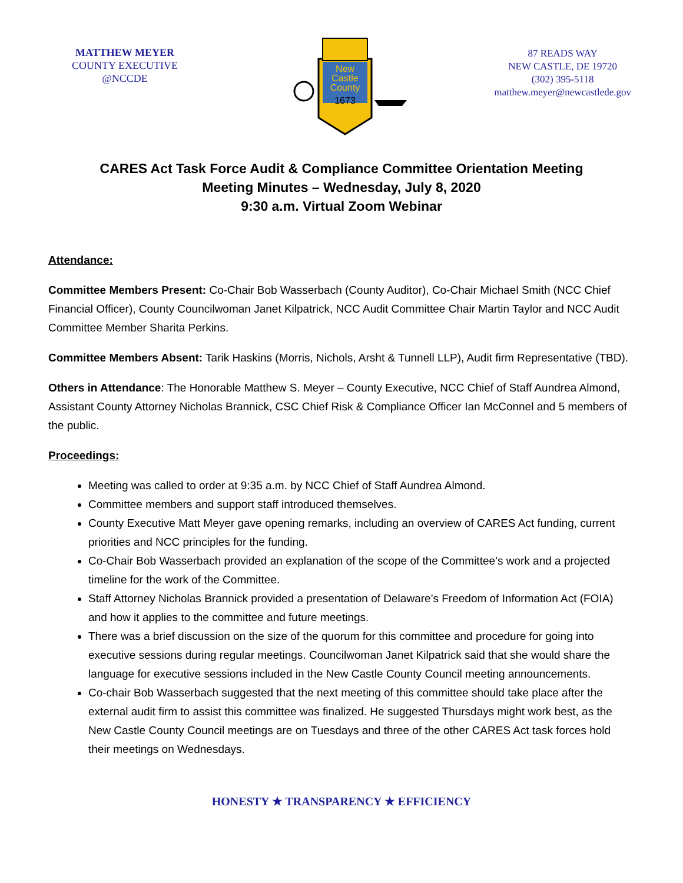MATTHEW MEYER
COUNTY EXECUTIVE
@NCCDE
New
Castle
County
1673
87 READS WAY
NEW CASTLE, DE 19720
(302) 395-5118
matthew.meyer@newcastlede.gov
CARES Act Task Force Audit & Compliance Committee Orientation Meeting
Meeting Minutes – Wednesday, July 8, 2020
9:30 a.m. Virtual Zoom Webinar
Attendance:
Committee Members Present: Co-Chair Bob Wasserbach (County Auditor), Co-Chair Michael Smith (NCC Chief Financial Officer), County Councilwoman Janet Kilpatrick, NCC Audit Committee Chair Martin Taylor and NCC Audit Committee Member Sharita Perkins.
Committee Members Absent: Tarik Haskins (Morris, Nichols, Arsht & Tunnell LLP), Audit firm Representative (TBD).
Others in Attendance: The Honorable Matthew S. Meyer – County Executive, NCC Chief of Staff Aundrea Almond, Assistant County Attorney Nicholas Brannick, CSC Chief Risk & Compliance Officer Ian McConnel and 5 members of the public.
Proceedings:
Meeting was called to order at 9:35 a.m. by NCC Chief of Staff Aundrea Almond.
Committee members and support staff introduced themselves.
County Executive Matt Meyer gave opening remarks, including an overview of CARES Act funding, current priorities and NCC principles for the funding.
Co-Chair Bob Wasserbach provided an explanation of the scope of the Committee’s work and a projected timeline for the work of the Committee.
Staff Attorney Nicholas Brannick provided a presentation of Delaware’s Freedom of Information Act (FOIA) and how it applies to the committee and future meetings.
There was a brief discussion on the size of the quorum for this committee and procedure for going into executive sessions during regular meetings. Councilwoman Janet Kilpatrick said that she would share the language for executive sessions included in the New Castle County Council meeting announcements.
Co-chair Bob Wasserbach suggested that the next meeting of this committee should take place after the external audit firm to assist this committee was finalized. He suggested Thursdays might work best, as the New Castle County Council meetings are on Tuesdays and three of the other CARES Act task forces hold their meetings on Wednesdays.
HONESTY ★ TRANSPARENCY ★ EFFICIENCY